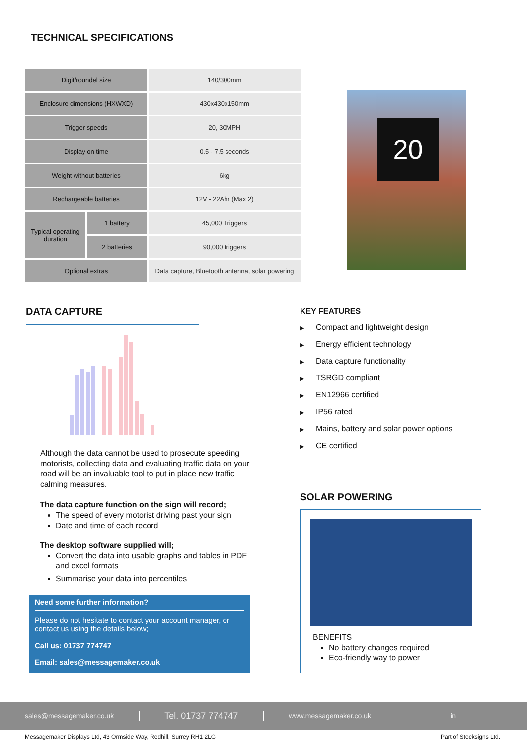TECHNICAL SPECIFICATIONS
| Digit/roundel size | | 140/300mm |
| Enclosure dimensions (HXWXD) | | 430x430x150mm |
| Trigger speeds | | 20, 30MPH |
| Display on time | | 0.5 - 7.5 seconds |
| Weight without batteries | | 6kg |
| Rechargeable batteries | | 12V - 22Ahr (Max 2) |
| Typical operating duration | 1 battery | 45,000 Triggers |
| | 2 batteries | 90,000 triggers |
| Optional extras | | Data capture, Bluetooth antenna, solar powering |
20
DATA CAPTURE
Although the data cannot be used to prosecute speeding motorists, collecting data and evaluating traffic data on your road will be an invaluable tool to put in place new traffic calming measures.
The data capture function on the sign will record;
The speed of every motorist driving past your sign
Date and time of each record
The desktop software supplied will;
Convert the data into usable graphs and tables in PDF and excel formats
Summarise your data into percentiles
Need some further information?
Please do not hesitate to contact your account manager, or contact us using the details below;
Call us: 01737 774747
Email: sales@messagemaker.co.uk
KEY FEATURES
▶ Compact and lightweight design
▶ Energy efficient technology
▶ Data capture functionality
▶ TSRGD compliant
▶ EN12966 certified
▶ IP56 rated
▶ Mains, battery and solar power options
▶ CE certified
SOLAR POWERING
BENEFITS
No battery changes required
Eco-friendly way to power
sales@messagemaker.co.uk
Tel. 01737 774747
www.messagemaker.co.uk in
Messagemaker Displays Ltd, 43 Ormside Way, Redhill, Surrey RH1 2LG Part of Stocksigns Ltd.